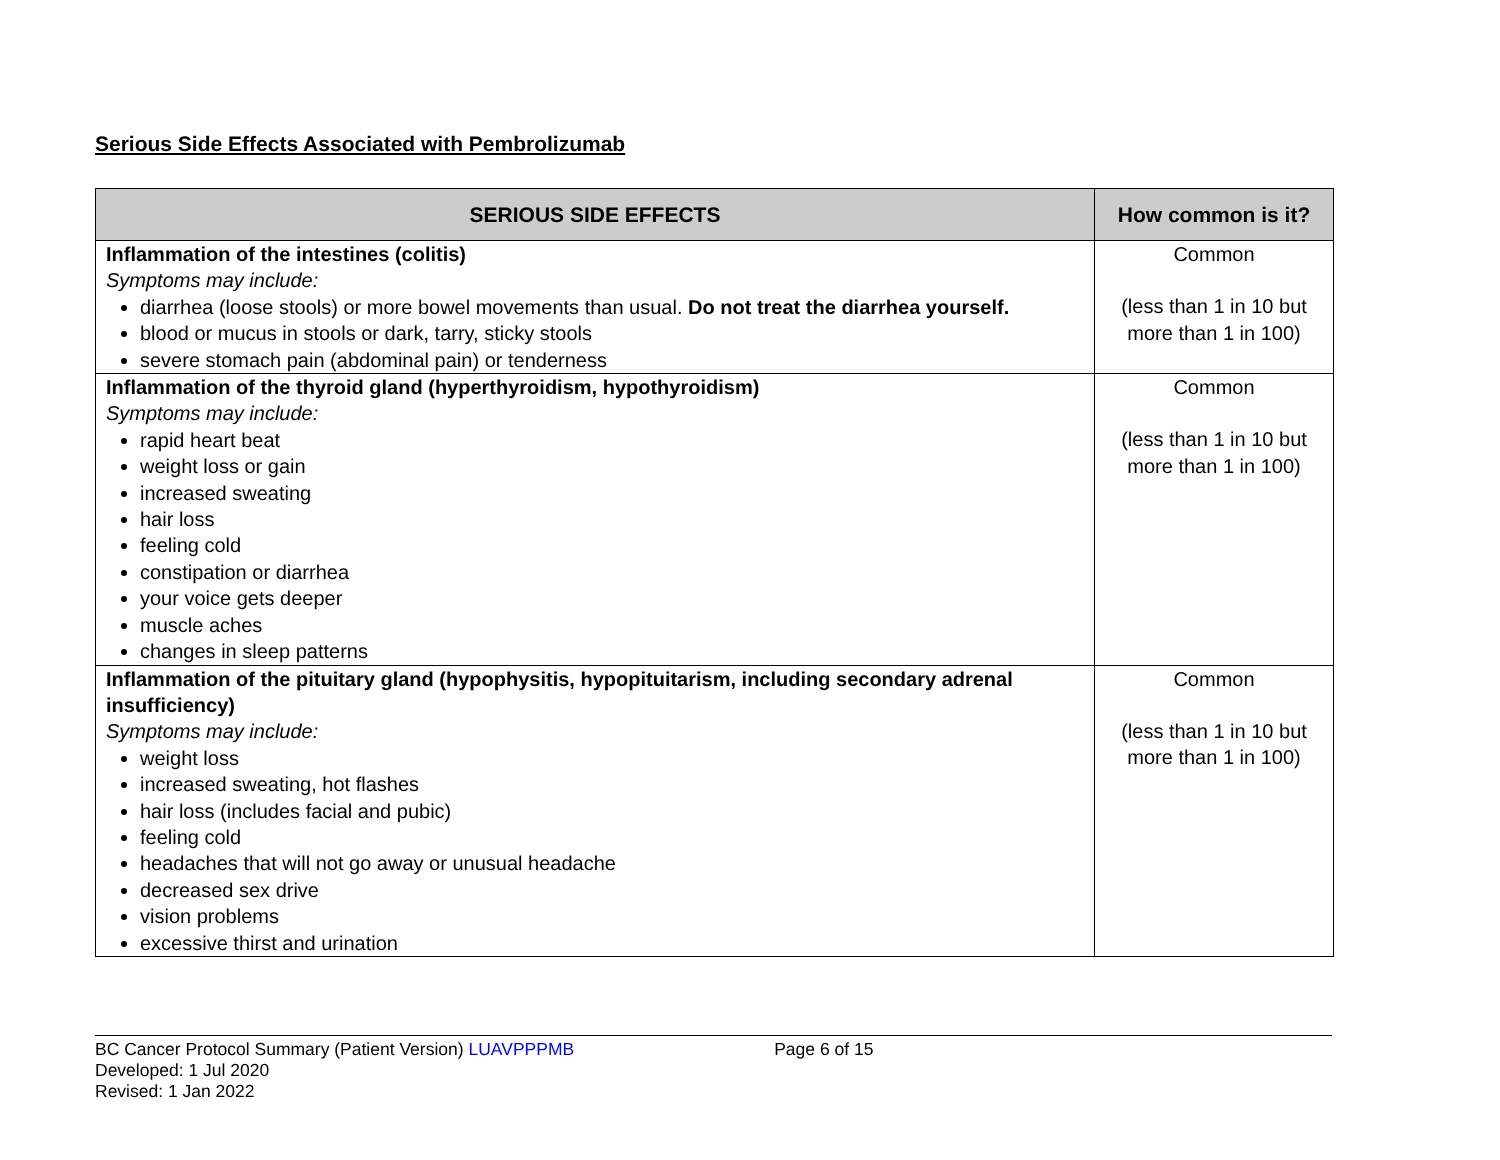Serious Side Effects Associated with Pembrolizumab
| SERIOUS SIDE EFFECTS | How common is it? |
| --- | --- |
| Inflammation of the intestines (colitis) Symptoms may include: diarrhea (loose stools) or more bowel movements than usual. Do not treat the diarrhea yourself. blood or mucus in stools or dark, tarry, sticky stools severe stomach pain (abdominal pain) or tenderness | Common (less than 1 in 10 but more than 1 in 100) |
| Inflammation of the thyroid gland (hyperthyroidism, hypothyroidism) Symptoms may include: rapid heart beat weight loss or gain increased sweating hair loss feeling cold constipation or diarrhea your voice gets deeper muscle aches changes in sleep patterns | Common (less than 1 in 10 but more than 1 in 100) |
| Inflammation of the pituitary gland (hypophysitis, hypopituitarism, including secondary adrenal insufficiency) Symptoms may include: weight loss increased sweating, hot flashes hair loss (includes facial and pubic) feeling cold headaches that will not go away or unusual headache decreased sex drive vision problems excessive thirst and urination | Common (less than 1 in 10 but more than 1 in 100) |
BC Cancer Protocol Summary (Patient Version) LUAVPPPMB Page 6 of 15
Developed: 1 Jul 2020
Revised: 1 Jan 2022